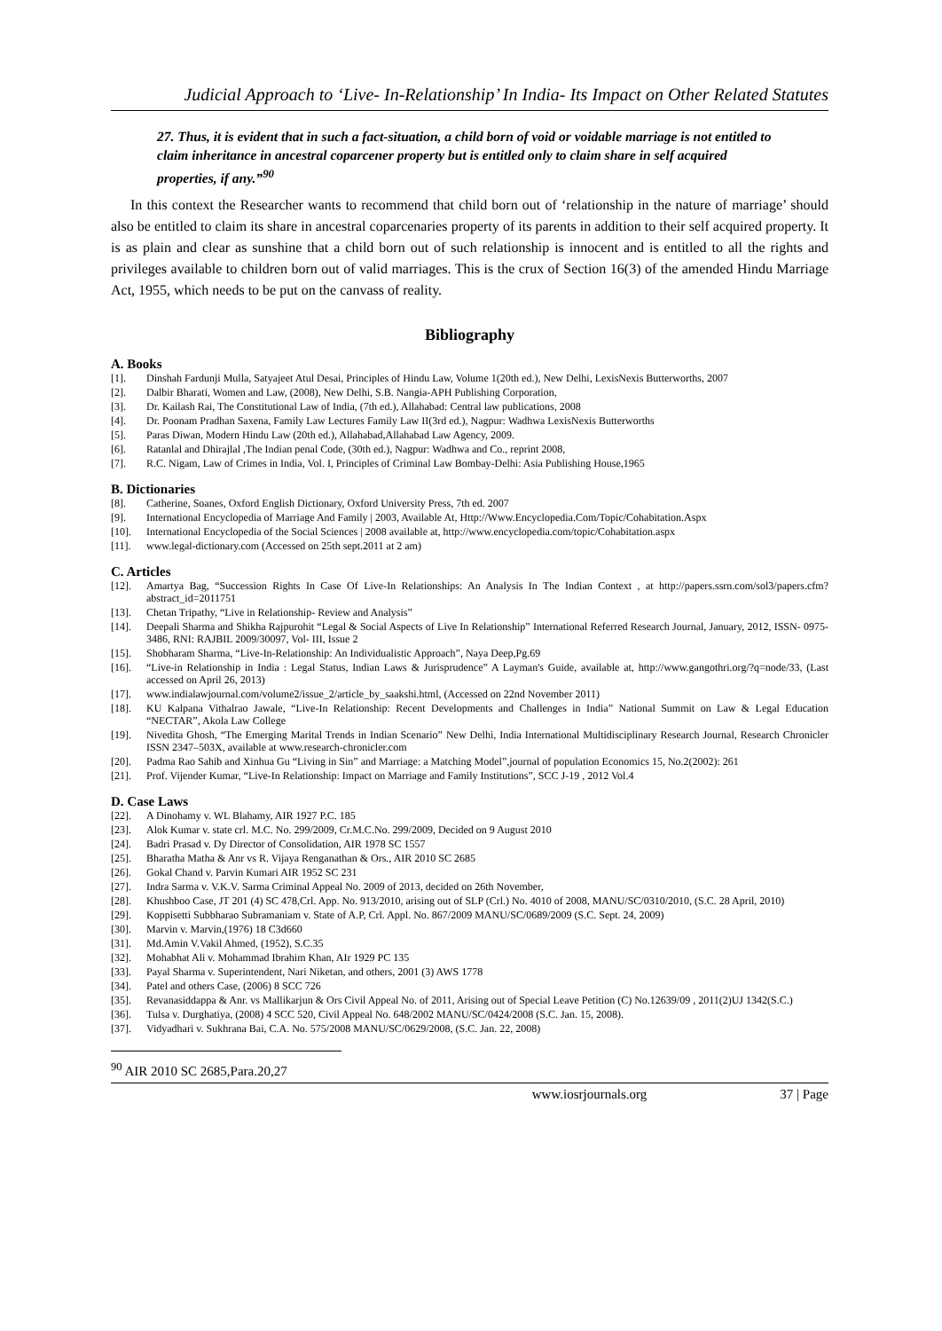Judicial Approach to ‘Live- In-Relationship’ In India- Its Impact on Other Related Statutes
27. Thus, it is evident that in such a fact-situation, a child born of void or voidable marriage is not entitled to claim inheritance in ancestral coparcener property but is entitled only to claim share in self acquired properties, if any.”<sup>90</sup>
In this context the Researcher wants to recommend that child born out of ‘relationship in the nature of marriage’ should also be entitled to claim its share in ancestral coparcenaries property of its parents in addition to their self acquired property. It is as plain and clear as sunshine that a child born out of such relationship is innocent and is entitled to all the rights and privileges available to children born out of valid marriages. This is the crux of Section 16(3) of the amended Hindu Marriage Act, 1955, which needs to be put on the canvass of reality.
Bibliography
A. Books
[1]. Dinshah Fardunji Mulla, Satyajeet Atul Desai, Principles of Hindu Law, Volume 1(20th ed.), New Delhi, LexisNexis Butterworths, 2007
[2]. Dalbir Bharati, Women and Law, (2008), New Delhi, S.B. Nangia-APH Publishing Corporation,
[3]. Dr. Kailash Rai, The Constitutional Law of India, (7th ed.), Allahabad: Central law publications, 2008
[4]. Dr. Poonam Pradhan Saxena, Family Law Lectures Family Law II(3rd ed.), Nagpur: Wadhwa LexisNexis Butterworths
[5]. Paras Diwan, Modern Hindu Law (20th ed.), Allahabad,Allahabad Law Agency, 2009.
[6]. Ratanlal and Dhirajlal ,The Indian penal Code, (30th ed.), Nagpur: Wadhwa and Co., reprint 2008,
[7]. R.C. Nigam, Law of Crimes in India, Vol. I, Principles of Criminal Law Bombay-Delhi: Asia Publishing House,1965
B. Dictionaries
[8]. Catherine, Soanes, Oxford English Dictionary, Oxford University Press, 7th ed. 2007
[9]. International Encyclopedia of Marriage And Family | 2003, Available At, Http://Www.Encyclopedia.Com/Topic/Cohabitation.Aspx
[10]. International Encyclopedia of the Social Sciences | 2008 available at, http://www.encyclopedia.com/topic/Cohabitation.aspx
[11]. www.legal-dictionary.com (Accessed on 25th sept.2011 at 2 am)
C. Articles
[12]. Amartya Bag, “Succession Rights In Case Of Live-In Relationships: An Analysis In The Indian Context , at http://papers.ssrn.com/sol3/papers.cfm?abstract_id=2011751
[13]. Chetan Tripathy, “Live in Relationship- Review and Analysis”
[14]. Deepali Sharma and Shikha Rajpurohit “Legal & Social Aspects of Live In Relationship” International Referred Research Journal, January, 2012, ISSN- 0975-3486, RNI: RAJBIL 2009/30097, Vol- III, Issue 2
[15]. Shobharam Sharma, “Live-In-Relationship: An Individualistic Approach”, Naya Deep,Pg.69
[16]. “Live-in Relationship in India : Legal Status, Indian Laws & Jurisprudence” A Layman's Guide, available at, http://www.gangothri.org/?q=node/33, (Last accessed on April 26, 2013)
[17]. www.indialawjournal.com/volume2/issue_2/article_by_saakshi.html, (Accessed on 22nd November 2011)
[18]. KU Kalpana Vithalrao Jawale, “Live-In Relationship: Recent Developments and Challenges in India” National Summit on Law & Legal Education “NECTAR”, Akola Law College
[19]. Nivedita Ghosh, “The Emerging Marital Trends in Indian Scenario” New Delhi, India International Multidisciplinary Research Journal, Research Chronicler ISSN 2347–503X, available at www.research-chronicler.com
[20]. Padma Rao Sahib and Xinhua Gu “Living in Sin” and Marriage: a Matching Model”,journal of population Economics 15, No.2(2002): 261
[21]. Prof. Vijender Kumar, “Live-In Relationship: Impact on Marriage and Family Institutions”, SCC J-19 , 2012 Vol.4
D. Case Laws
[22]. A Dinohamy v. WL Blahamy, AIR 1927 P.C. 185
[23]. Alok Kumar v. state crl. M.C. No. 299/2009, Cr.M.C.No. 299/2009, Decided on 9 August 2010
[24]. Badri Prasad v. Dy Director of Consolidation, AIR 1978 SC 1557
[25]. Bharatha Matha & Anr vs R. Vijaya Renganathan & Ors., AIR 2010 SC 2685
[26]. Gokal Chand v. Parvin Kumari AIR 1952 SC 231
[27]. Indra Sarma v. V.K.V. Sarma Criminal Appeal No. 2009 of 2013, decided on 26th November,
[28]. Khushboo Case, JT 201 (4) SC 478,Crl. App. No. 913/2010, arising out of SLP (Crl.) No. 4010 of 2008, MANU/SC/0310/2010, (S.C. 28 April, 2010)
[29]. Koppisetti Subbharao Subramaniam v. State of A.P, Crl. Appl. No. 867/2009 MANU/SC/0689/2009 (S.C. Sept. 24, 2009)
[30]. Marvin v. Marvin,(1976) 18 C3d660
[31]. Md.Amin V.Vakil Ahmed, (1952), S.C.35
[32]. Mohabhat Ali v. Mohammad Ibrahim Khan, AIr 1929 PC 135
[33]. Payal Sharma v. Superintendent, Nari Niketan, and others, 2001 (3) AWS 1778
[34]. Patel and others Case, (2006) 8 SCC 726
[35]. Revanasiddappa & Anr. vs Mallikarjun & Ors Civil Appeal No. of 2011, Arising out of Special Leave Petition (C) No.12639/09 , 2011(2)UJ 1342(S.C.)
[36]. Tulsa v. Durghatiya, (2008) 4 SCC 520, Civil Appeal No. 648/2002 MANU/SC/0424/2008 (S.C. Jan. 15, 2008).
[37]. Vidyadhari v. Sukhrana Bai, C.A. No. 575/2008 MANU/SC/0629/2008, (S.C. Jan. 22, 2008)
<sup>90</sup> AIR 2010 SC 2685,Para.20,27
www.iosrjournals.org 37 | Page